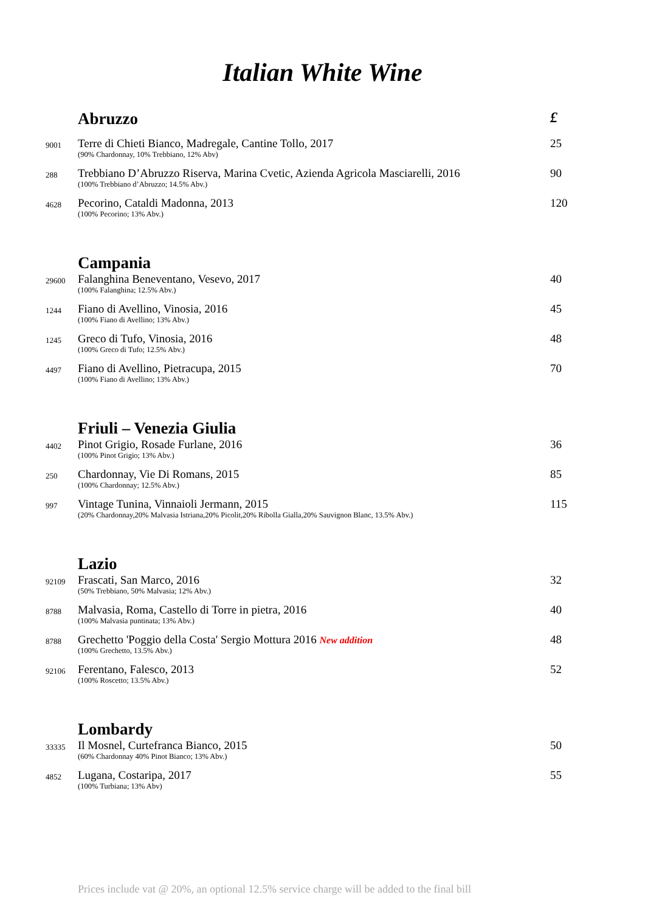Italian White Wine
| | Abruzzo | £ |
| 9001 | Terre di Chieti Bianco, Madregale, Cantine Tollo, 2017 (90% Chardonnay, 10% Trebbiano, 12% Abv) | 25 |
| 288 | Trebbiano D’Abruzzo Riserva, Marina Cvetic, Azienda Agricola Masciarelli, 2016 (100% Trebbiano d’Abruzzo; 14.5% Abv.) | 90 |
| 4628 | Pecorino, Cataldi Madonna, 2013 (100% Pecorino; 13% Abv.) | 120 |
| | Campania | |
| 29600 | Falanghina Beneventano, Vesevo, 2017 (100% Falanghina; 12.5% Abv.) | 40 |
| 1244 | Fiano di Avellino, Vinosia, 2016 (100% Fiano di Avellino; 13% Abv.) | 45 |
| 1245 | Greco di Tufo, Vinosia, 2016 (100% Greco di Tufo; 12.5% Abv.) | 48 |
| 4497 | Fiano di Avellino, Pietracupa, 2015 (100% Fiano di Avellino; 13% Abv.) | 70 |
| | Friuli – Venezia Giulia | |
| 4402 | Pinot Grigio, Rosade Furlane, 2016 (100% Pinot Grigio; 13% Abv.) | 36 |
| 250 | Chardonnay, Vie Di Romans, 2015 (100% Chardonnay; 12.5% Abv.) | 85 |
| 997 | Vintage Tunina, Vinnaioli Jermann, 2015 (20% Chardonnay,20% Malvasia Istriana,20% Picolit,20% Ribolla Gialla,20% Sauvignon Blanc, 13.5% Abv.) | 115 |
| | Lazio | |
| 92109 | Frascati, San Marco, 2016 (50% Trebbiano, 50% Malvasia; 12% Abv.) | 32 |
| 8788 | Malvasia, Roma, Castello di Torre in pietra, 2016 (100% Malvasia puntinata; 13% Abv.) | 40 |
| 8788 | Grechetto 'Poggio della Costa' Sergio Mottura 2016 New addition (100% Grechetto, 13.5% Abv.) | 48 |
| 92106 | Ferentano, Falesco, 2013 (100% Roscetto; 13.5% Abv.) | 52 |
| | Lombardy | |
| 33335 | Il Mosnel, Curtefranca Bianco, 2015 (60% Chardonnay 40% Pinot Bianco; 13% Abv.) | 50 |
| 4852 | Lugana, Costaripa, 2017 (100% Turbiana; 13% Abv) | 55 |
Prices include vat @ 20%, an optional 12.5% service charge will be added to the final bill